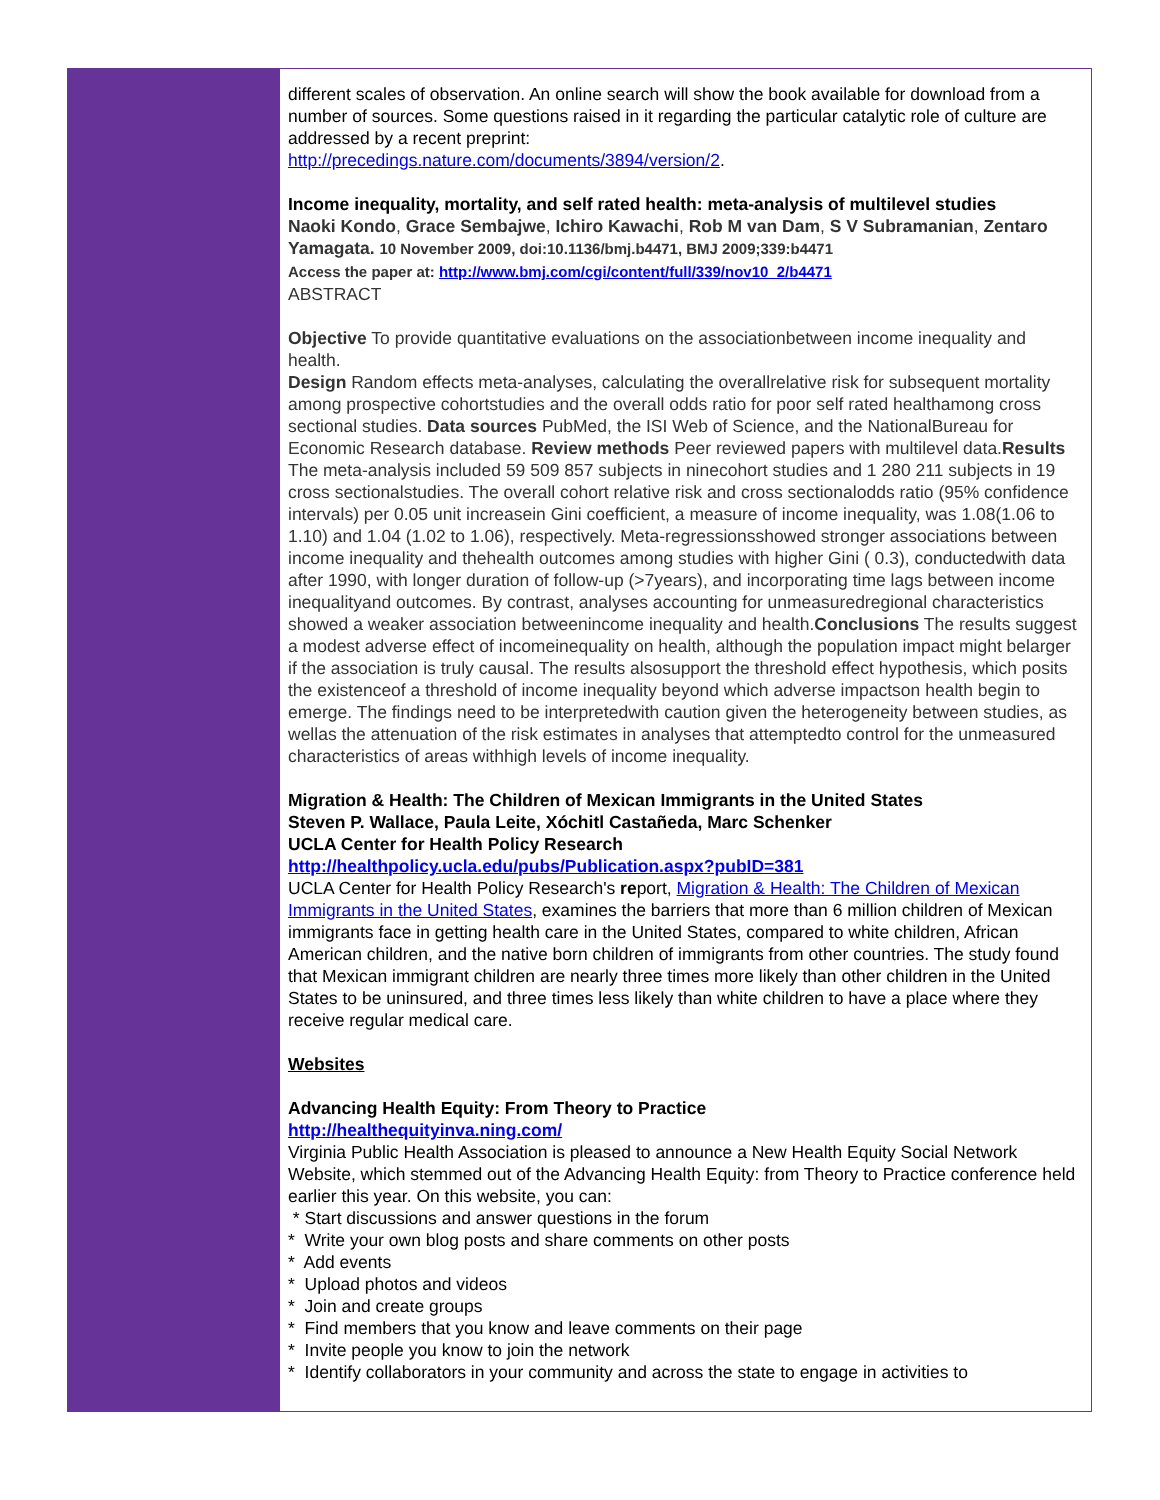different scales of observation. An online search will show the book available for download from a number of sources. Some questions raised in it regarding the particular catalytic role of culture are addressed by a recent preprint:
http://precedings.nature.com/documents/3894/version/2.
Income inequality, mortality, and self rated health: meta-analysis of multilevel studies
Naoki Kondo, Grace Sembajwe, Ichiro Kawachi, Rob M van Dam, S V Subramanian, Zentaro Yamagata. 10 November 2009, doi:10.1136/bmj.b4471, BMJ 2009;339:b4471
Access the paper at: http://www.bmj.com/cgi/content/full/339/nov10_2/b4471
ABSTRACT
Objective To provide quantitative evaluations on the associationbetween income inequality and health.
Design Random effects meta-analyses, calculating the overallrelative risk for subsequent mortality among prospective cohortstudies and the overall odds ratio for poor self rated healthamong cross sectional studies. Data sources PubMed, the ISI Web of Science, and the NationalBureau for Economic Research database. Review methods Peer reviewed papers with multilevel data.Results The meta-analysis included 59 509 857 subjects in ninecohort studies and 1 280 211 subjects in 19 cross sectionalstudies. The overall cohort relative risk and cross sectionalodds ratio (95% confidence intervals) per 0.05 unit increasein Gini coefficient, a measure of income inequality, was 1.08(1.06 to 1.10) and 1.04 (1.02 to 1.06), respectively. Meta-regressionsshowed stronger associations between income inequality and thehealth outcomes among studies with higher Gini ( 0.3), conductedwith data after 1990, with longer duration of follow-up (>7years), and incorporating time lags between income inequalityand outcomes. By contrast, analyses accounting for unmeasuredregional characteristics showed a weaker association betweenincome inequality and health.Conclusions The results suggest a modest adverse effect of incomeinequality on health, although the population impact might belarger if the association is truly causal. The results alsosupport the threshold effect hypothesis, which posits the existenceof a threshold of income inequality beyond which adverse impactson health begin to emerge. The findings need to be interpretedwith caution given the heterogeneity between studies, as wellas the attenuation of the risk estimates in analyses that attemptedto control for the unmeasured characteristics of areas withhigh levels of income inequality.
Migration & Health: The Children of Mexican Immigrants in the United States
Steven P. Wallace, Paula Leite, Xóchitl Castañeda, Marc Schenker
UCLA Center for Health Policy Research
http://healthpolicy.ucla.edu/pubs/Publication.aspx?pubID=381
UCLA Center for Health Policy Research's report, Migration & Health: The Children of Mexican Immigrants in the United States, examines the barriers that more than 6 million children of Mexican immigrants face in getting health care in the United States, compared to white children, African American children, and the native born children of immigrants from other countries. The study found that Mexican immigrant children are nearly three times more likely than other children in the United States to be uninsured, and three times less likely than white children to have a place where they receive regular medical care.
Websites
Advancing Health Equity: From Theory to Practice
http://healthequityinva.ning.com/
Virginia Public Health Association is pleased to announce a New Health Equity Social Network Website, which stemmed out of the Advancing Health Equity: from Theory to Practice conference held earlier this year. On this website, you can:
* Start discussions and answer questions in the forum
* Write your own blog posts and share comments on other posts
* Add events
* Upload photos and videos
* Join and create groups
* Find members that you know and leave comments on their page
* Invite people you know to join the network
* Identify collaborators in your community and across the state to engage in activities to